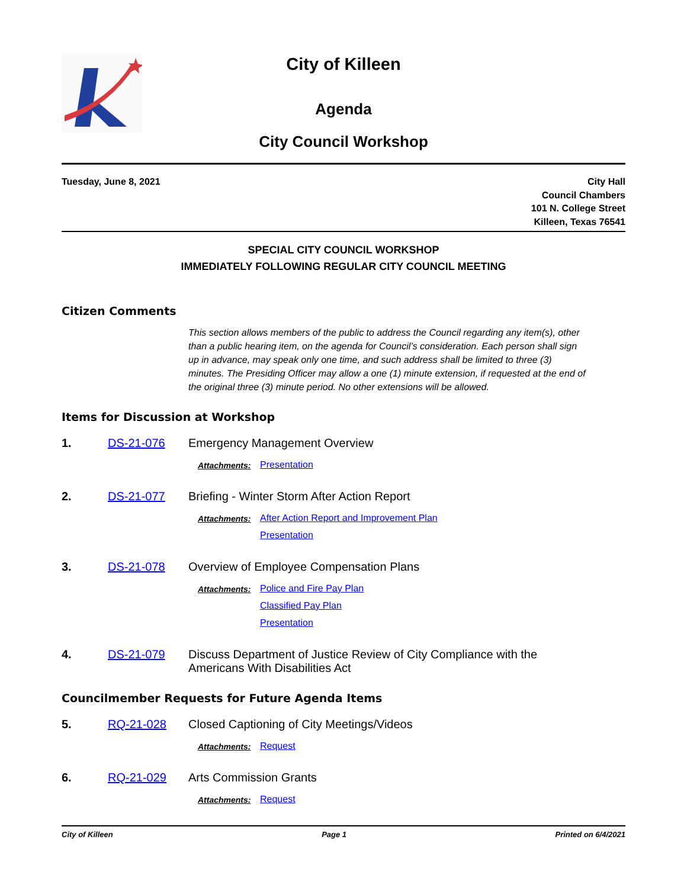City of Killeen
Agenda
City Council Workshop
Tuesday, June 8, 2021 City Hall
Council Chambers
101 N. College Street
Killeen, Texas 76541
SPECIAL CITY COUNCIL WORKSHOP
IMMEDIATELY FOLLOWING REGULAR CITY COUNCIL MEETING
Citizen Comments
This section allows members of the public to address the Council regarding any item(s), other than a public hearing item, on the agenda for Council’s consideration. Each person shall sign up in advance, may speak only one time, and such address shall be limited to three (3) minutes. The Presiding Officer may allow a one (1) minute extension, if requested at the end of the original three (3) minute period. No other extensions will be allowed.
Items for Discussion at Workshop
1. DS-21-076 Emergency Management Overview
Attachments: Presentation
2. DS-21-077 Briefing - Winter Storm After Action Report
Attachments: After Action Report and Improvement Plan
Presentation
3. DS-21-078 Overview of Employee Compensation Plans
Attachments: Police and Fire Pay Plan
Classified Pay Plan
Presentation
4. DS-21-079 Discuss Department of Justice Review of City Compliance with the
Americans With Disabilities Act
Councilmember Requests for Future Agenda Items
5. RQ-21-028 Closed Captioning of City Meetings/Videos
Attachments: Request
6. RQ-21-029 Arts Commission Grants
Attachments: Request
City of Killeen Page 1 Printed on 6/4/2021